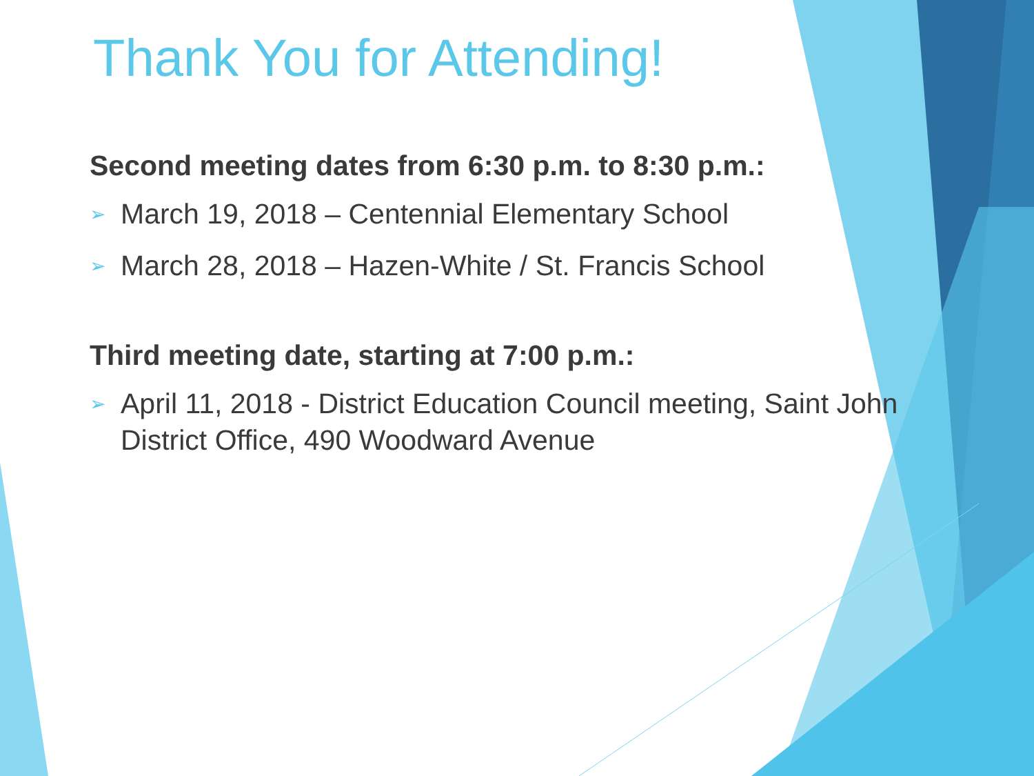Thank You for Attending!
Second meeting dates from 6:30 p.m. to 8:30 p.m.:
➢ March 19, 2018 – Centennial Elementary School
➢ March 28, 2018 – Hazen-White / St. Francis School
Third meeting date, starting at 7:00 p.m.:
➢ April 11, 2018 - District Education Council meeting, Saint John District Office, 490 Woodward Avenue